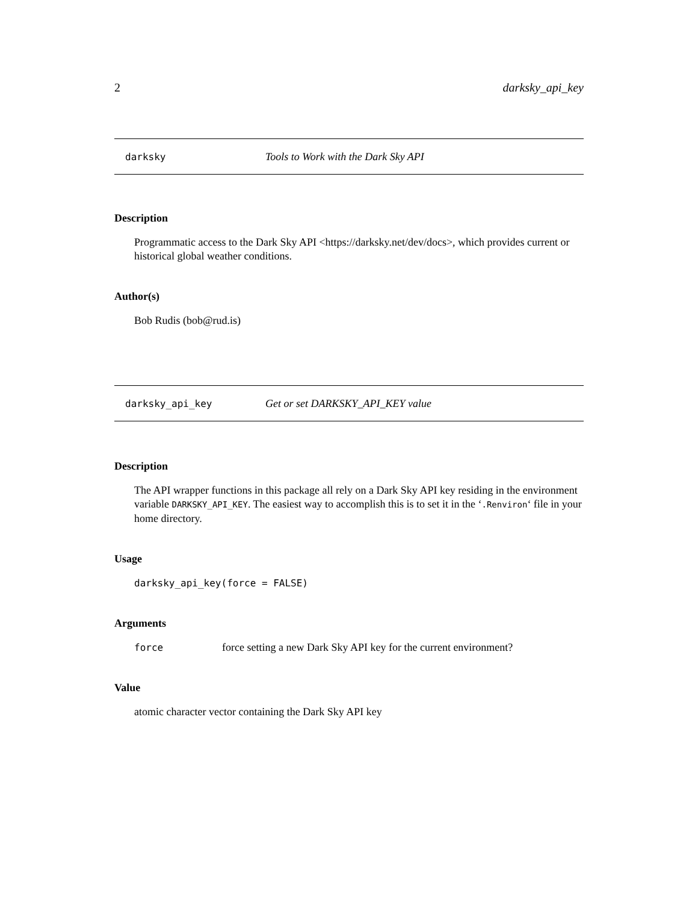2 darksky_api_key
darksky Tools to Work with the Dark Sky API
Description
Programmatic access to the Dark Sky API <https://darksky.net/dev/docs>, which provides current or historical global weather conditions.
Author(s)
Bob Rudis (bob@rud.is)
darksky_api_key Get or set DARKSKY_API_KEY value
Description
The API wrapper functions in this package all rely on a Dark Sky API key residing in the environment variable DARKSKY_API_KEY. The easiest way to accomplish this is to set it in the ‘.Renviron‘ file in your home directory.
Usage
darksky_api_key(force = FALSE)
Arguments
force force setting a new Dark Sky API key for the current environment?
Value
atomic character vector containing the Dark Sky API key